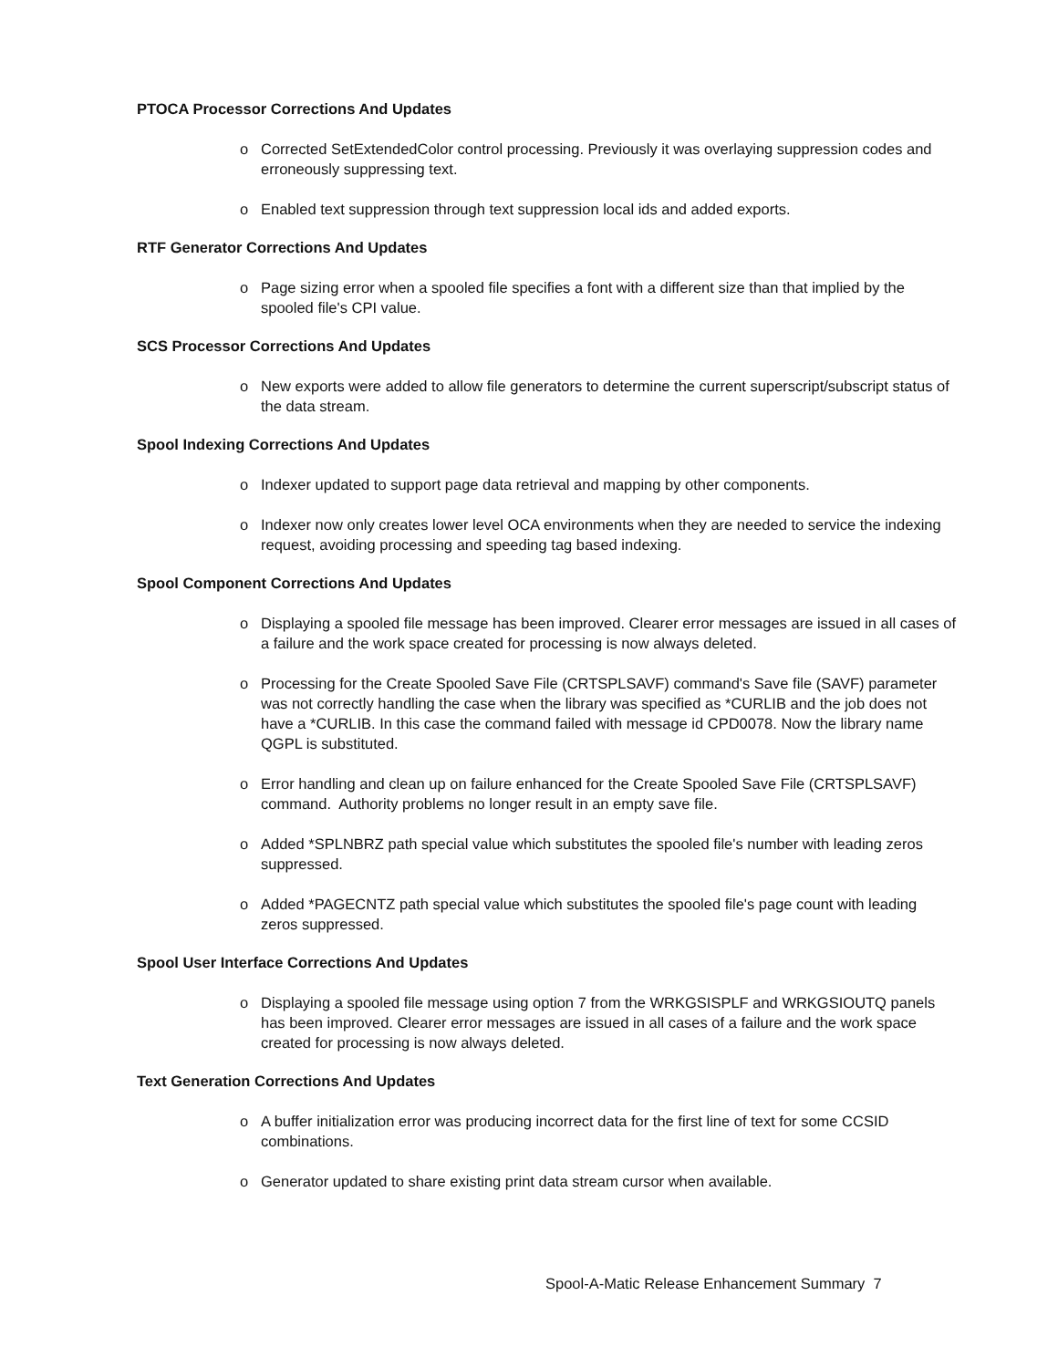PTOCA Processor Corrections And Updates
o Corrected SetExtendedColor control processing. Previously it was overlaying suppression codes and erroneously suppressing text.
o Enabled text suppression through text suppression local ids and added exports.
RTF Generator Corrections And Updates
o Page sizing error when a spooled file specifies a font with a different size than that implied by the spooled file's CPI value.
SCS Processor Corrections And Updates
o New exports were added to allow file generators to determine the current superscript/subscript status of the data stream.
Spool Indexing Corrections And Updates
o Indexer updated to support page data retrieval and mapping by other components.
o Indexer now only creates lower level OCA environments when they are needed to service the indexing request, avoiding processing and speeding tag based indexing.
Spool Component Corrections And Updates
o Displaying a spooled file message has been improved. Clearer error messages are issued in all cases of a failure and the work space created for processing is now always deleted.
o Processing for the Create Spooled Save File (CRTSPLSAVF) command's Save file (SAVF) parameter was not correctly handling the case when the library was specified as *CURLIB and the job does not have a *CURLIB. In this case the command failed with message id CPD0078. Now the library name QGPL is substituted.
o Error handling and clean up on failure enhanced for the Create Spooled Save File (CRTSPLSAVF) command. Authority problems no longer result in an empty save file.
o Added *SPLNBRZ path special value which substitutes the spooled file's number with leading zeros suppressed.
o Added *PAGECNTZ path special value which substitutes the spooled file's page count with leading zeros suppressed.
Spool User Interface Corrections And Updates
o Displaying a spooled file message using option 7 from the WRKGSISPLF and WRKGSIOUTQ panels has been improved. Clearer error messages are issued in all cases of a failure and the work space created for processing is now always deleted.
Text Generation Corrections And Updates
o A buffer initialization error was producing incorrect data for the first line of text for some CCSID combinations.
o Generator updated to share existing print data stream cursor when available.
Spool-A-Matic Release Enhancement Summary 7